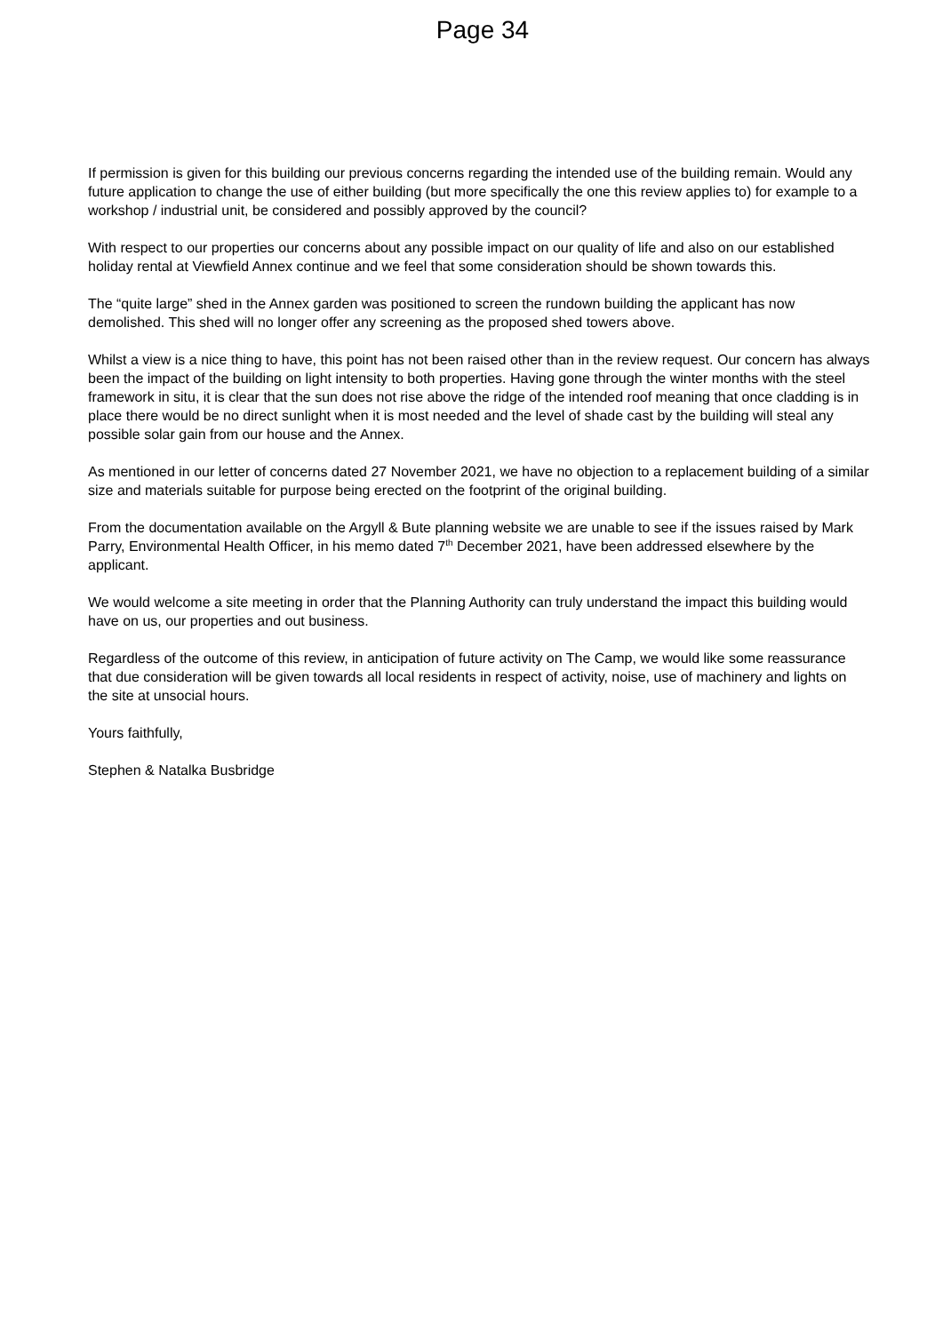Page 34
If permission is given for this building our previous concerns regarding the intended use of the building remain. Would any future application to change the use of either building (but more specifically the one this review applies to) for example to a workshop / industrial unit, be considered and possibly approved by the council?
With respect to our properties our concerns about any possible impact on our quality of life and also on our established holiday rental at Viewfield Annex continue and we feel that some consideration should be shown towards this.
The “quite large” shed in the Annex garden was positioned to screen the rundown building the applicant has now demolished. This shed will no longer offer any screening as the proposed shed towers above.
Whilst a view is a nice thing to have, this point has not been raised other than in the review request. Our concern has always been the impact of the building on light intensity to both properties. Having gone through the winter months with the steel framework in situ, it is clear that the sun does not rise above the ridge of the intended roof meaning that once cladding is in place there would be no direct sunlight when it is most needed and the level of shade cast by the building will steal any possible solar gain from our house and the Annex.
As mentioned in our letter of concerns dated 27 November 2021, we have no objection to a replacement building of a similar size and materials suitable for purpose being erected on the footprint of the original building.
From the documentation available on the Argyll & Bute planning website we are unable to see if the issues raised by Mark Parry, Environmental Health Officer, in his memo dated 7<sup>th</sup> December 2021, have been addressed elsewhere by the applicant.
We would welcome a site meeting in order that the Planning Authority can truly understand the impact this building would have on us, our properties and out business.
Regardless of the outcome of this review, in anticipation of future activity on The Camp, we would like some reassurance that due consideration will be given towards all local residents in respect of activity, noise, use of machinery and lights on the site at unsocial hours.
Yours faithfully,
Stephen & Natalka Busbridge